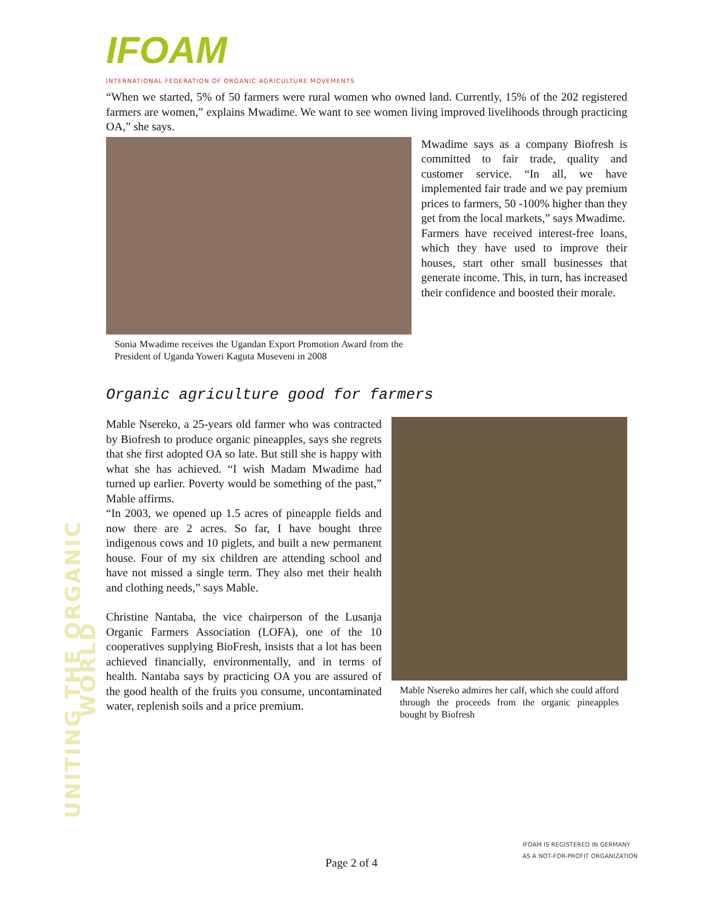IFOAM
INTERNATIONAL FEDERATION OF ORGANIC AGRICULTURE MOVEMENTS
UNITING THE ORGANIC WORLD
“When we started, 5% of 50 farmers were rural women who owned land. Currently, 15% of the 202 registered farmers are women,” explains Mwadime. We want to see women living improved livelihoods through practicing OA,” she says.
Sonia Mwadime receives the Ugandan Export Promotion Award from the President of Uganda Yoweri Kaguta Museveni in 2008
Mwadime says as a company Biofresh is committed to fair trade, quality and customer service. “In all, we have implemented fair trade and we pay premium prices to farmers, 50 -100% higher than they get from the local markets,” says Mwadime.
Farmers have received interest-free loans, which they have used to improve their houses, start other small businesses that generate income. This, in turn, has increased their confidence and boosted their morale.
Organic agriculture good for farmers
Mable Nsereko, a 25-years old farmer who was contracted by Biofresh to produce organic pineapples, says she regrets that she first adopted OA so late. But still she is happy with what she has achieved. “I wish Madam Mwadime had turned up earlier. Poverty would be something of the past,” Mable affirms.
“In 2003, we opened up 1.5 acres of pineapple fields and now there are 2 acres. So far, I have bought three indigenous cows and 10 piglets, and built a new permanent house. Four of my six children are attending school and have not missed a single term. They also met their health and clothing needs,” says Mable.
Christine Nantaba, the vice chairperson of the Lusanja Organic Farmers Association (LOFA), one of the 10 cooperatives supplying BioFresh, insists that a lot has been achieved financially, environmentally, and in terms of health. Nantaba says by practicing OA you are assured of the good health of the fruits you consume, uncontaminated water, replenish soils and a price premium.
Mable Nsereko admires her calf, which she could afford through the proceeds from the organic pineapples bought by Biofresh
IFOAM IS REGISTERED IN GERMANY
AS A NOT-FOR-PROFIT ORGANIZATION
Page 2 of 4